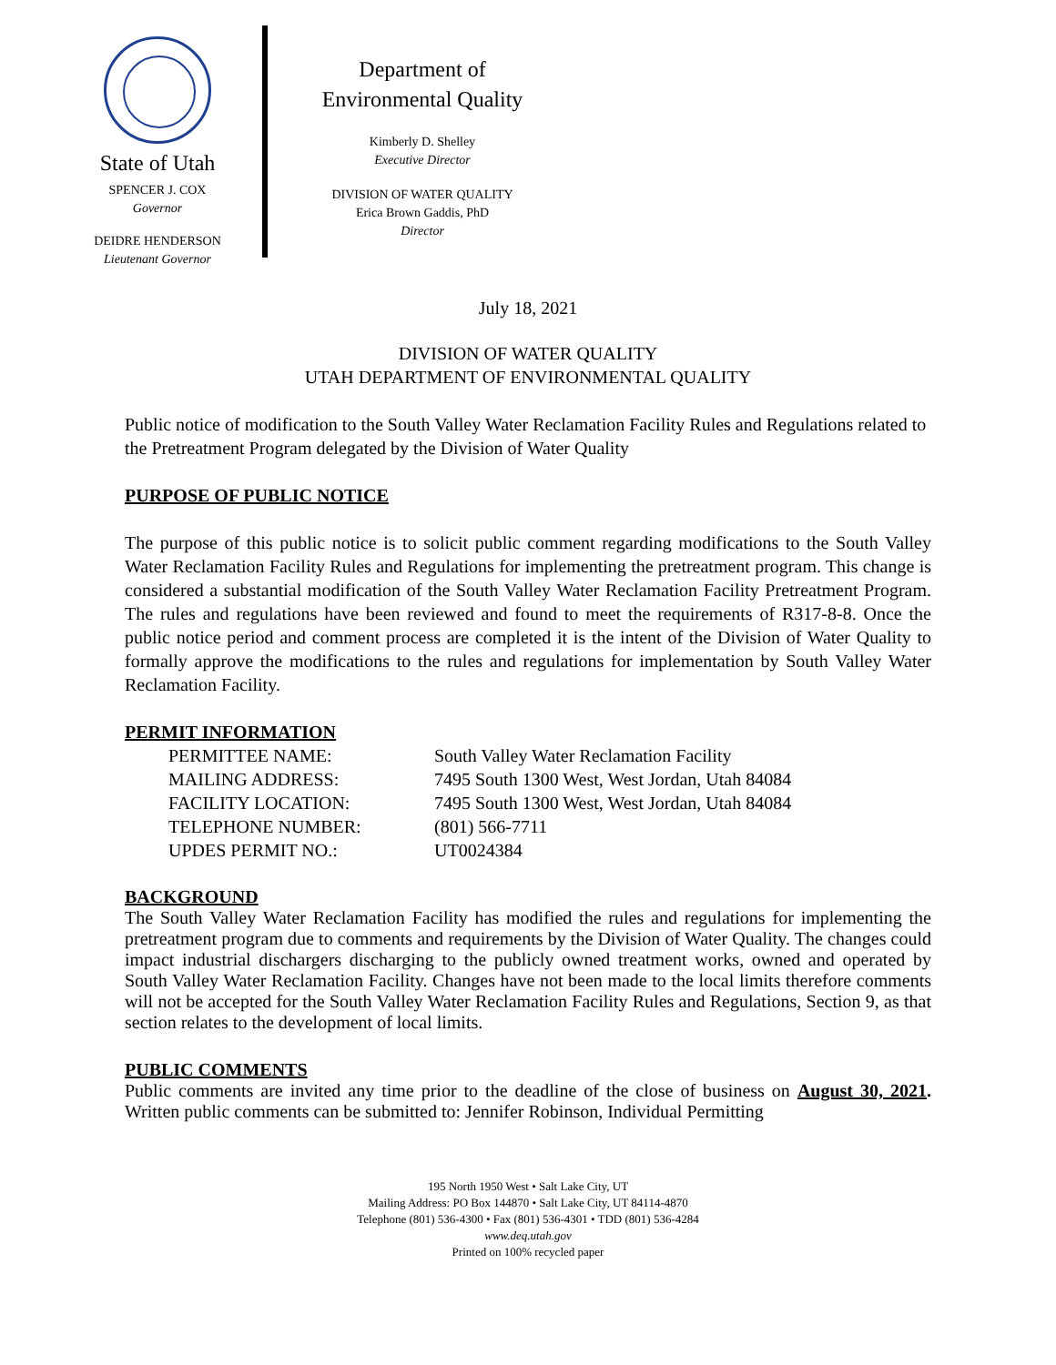State of Utah
SPENCER J. COX
Governor
DEIDRE HENDERSON
Lieutenant Governor
Department of
Environmental Quality
Kimberly D. Shelley
Executive Director
DIVISION OF WATER QUALITY
Erica Brown Gaddis, PhD
Director
July 18, 2021
DIVISION OF WATER QUALITY
UTAH DEPARTMENT OF ENVIRONMENTAL QUALITY
Public notice of modification to the South Valley Water Reclamation Facility Rules and Regulations related to the Pretreatment Program delegated by the Division of Water Quality
PURPOSE OF PUBLIC NOTICE
The purpose of this public notice is to solicit public comment regarding modifications to the South Valley Water Reclamation Facility Rules and Regulations for implementing the pretreatment program. This change is considered a substantial modification of the South Valley Water Reclamation Facility Pretreatment Program. The rules and regulations have been reviewed and found to meet the requirements of R317-8-8. Once the public notice period and comment process are completed it is the intent of the Division of Water Quality to formally approve the modifications to the rules and regulations for implementation by South Valley Water Reclamation Facility.
PERMIT INFORMATION
| PERMITTEE NAME: | South Valley Water Reclamation Facility |
| MAILING ADDRESS: | 7495 South 1300 West, West Jordan, Utah 84084 |
| FACILITY LOCATION: | 7495 South 1300 West, West Jordan, Utah 84084 |
| TELEPHONE NUMBER: | (801) 566-7711 |
| UPDES PERMIT NO.: | UT0024384 |
BACKGROUND
The South Valley Water Reclamation Facility has modified the rules and regulations for implementing the pretreatment program due to comments and requirements by the Division of Water Quality. The changes could impact industrial dischargers discharging to the publicly owned treatment works, owned and operated by South Valley Water Reclamation Facility. Changes have not been made to the local limits therefore comments will not be accepted for the South Valley Water Reclamation Facility Rules and Regulations, Section 9, as that section relates to the development of local limits.
PUBLIC COMMENTS
Public comments are invited any time prior to the deadline of the close of business on August 30, 2021. Written public comments can be submitted to: Jennifer Robinson, Individual Permitting
195 North 1950 West • Salt Lake City, UT
Mailing Address: PO Box 144870 • Salt Lake City, UT 84114-4870
Telephone (801) 536-4300 • Fax (801) 536-4301 • TDD (801) 536-4284
www.deq.utah.gov
Printed on 100% recycled paper